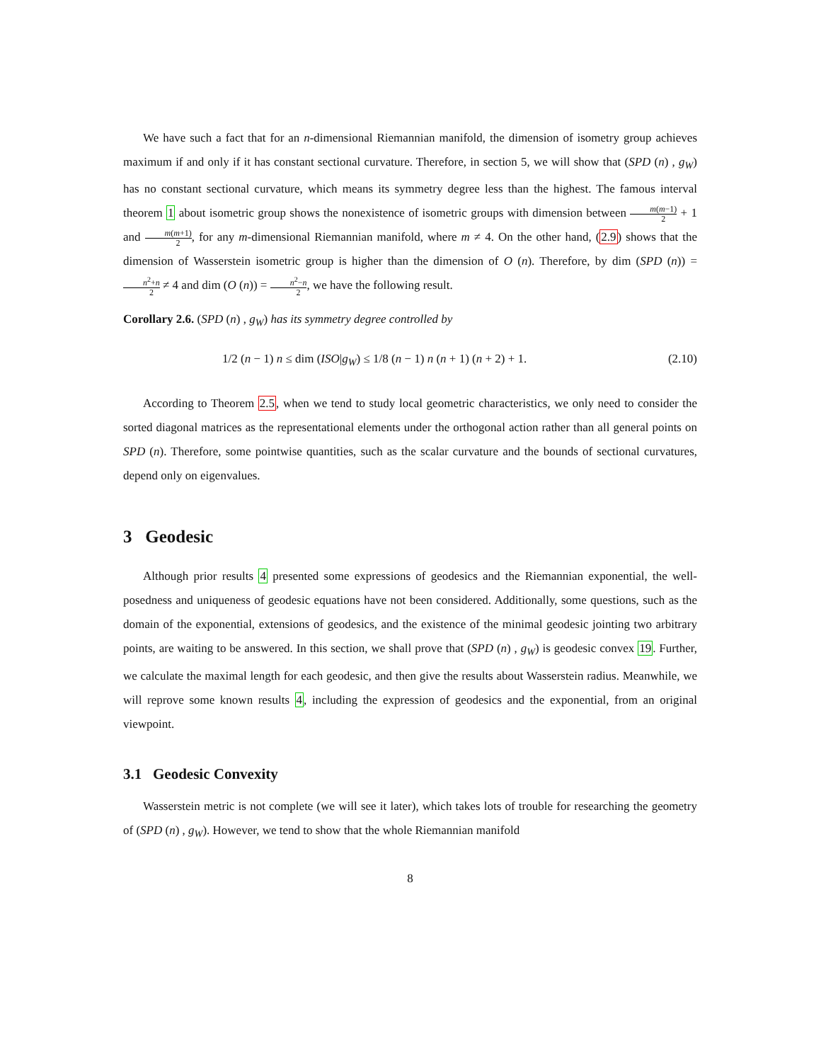We have such a fact that for an n-dimensional Riemannian manifold, the dimension of isometry group achieves maximum if and only if it has constant sectional curvature. Therefore, in section 5, we will show that (SPD (n) , g<sub>W</sub>) has no constant sectional curvature, which means its symmetry degree less than the highest. The famous interval theorem 1 about isometric group shows the nonexistence of isometric groups with dimension between m(m−1) 2 + 1 and m(m+1) 2, for any m-dimensional Riemannian manifold, where m ≠ 4. On the other hand, (2.9) shows that the dimension of Wasserstein isometric group is higher than the dimension of O (n). Therefore, by dim (SPD (n)) = n<sup>2</sup>+n 2 ≠ 4 and dim (O (n)) = n<sup>2</sup>−n 2, we have the following result.
Corollary 2.6. (SPD (n) , g<sub>W</sub>) has its symmetry degree controlled by
1/2 (n − 1) n ≤ dim (ISO|g<sub>W</sub>) ≤ 1/8 (n − 1) n (n + 1) (n + 2) + 1. (2.10)
According to Theorem 2.5, when we tend to study local geometric characteristics, we only need to consider the sorted diagonal matrices as the representational elements under the orthogonal action rather than all general points on SPD (n). Therefore, some pointwise quantities, such as the scalar curvature and the bounds of sectional curvatures, depend only on eigenvalues.
3 Geodesic
Although prior results 4 presented some expressions of geodesics and the Riemannian exponential, the well-posedness and uniqueness of geodesic equations have not been considered. Additionally, some questions, such as the domain of the exponential, extensions of geodesics, and the existence of the minimal geodesic jointing two arbitrary points, are waiting to be answered. In this section, we shall prove that (SPD (n) , g<sub>W</sub>) is geodesic convex 19. Further, we calculate the maximal length for each geodesic, and then give the results about Wasserstein radius. Meanwhile, we will reprove some known results 4, including the expression of geodesics and the exponential, from an original viewpoint.
3.1 Geodesic Convexity
Wasserstein metric is not complete (we will see it later), which takes lots of trouble for researching the geometry of (SPD (n) , g<sub>W</sub>). However, we tend to show that the whole Riemannian manifold
8